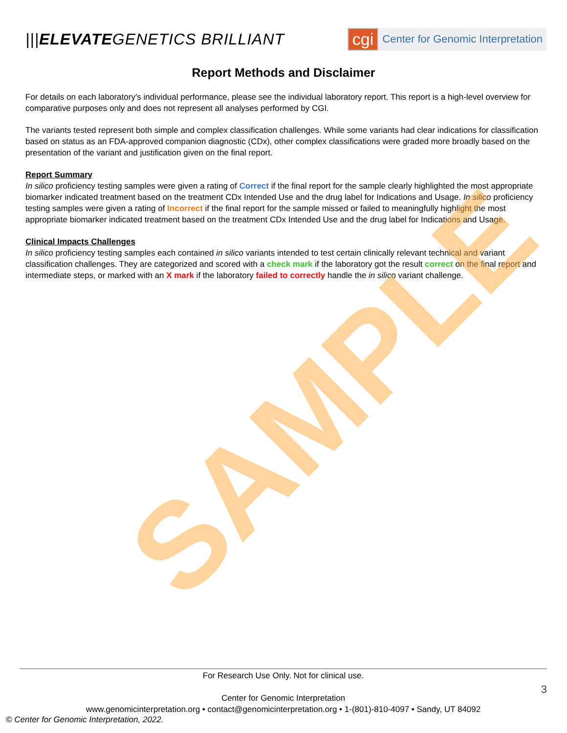|||ELEVATEGENETICS BRILLIANT
cgi Center for Genomic Interpretation
Report Methods and Disclaimer
For details on each laboratory’s individual performance, please see the individual laboratory report. This report is a high-level overview for comparative purposes only and does not represent all analyses performed by CGI.
The variants tested represent both simple and complex classification challenges. While some variants had clear indications for classification based on status as an FDA-approved companion diagnostic (CDx), other complex classifications were graded more broadly based on the presentation of the variant and justification given on the final report.
Report Summary
In silico proficiency testing samples were given a rating of Correct if the final report for the sample clearly highlighted the most appropriate biomarker indicated treatment based on the treatment CDx Intended Use and the drug label for Indications and Usage. In silico proficiency testing samples were given a rating of Incorrect if the final report for the sample missed or failed to meaningfully highlight the most appropriate biomarker indicated treatment based on the treatment CDx Intended Use and the drug label for Indications and Usage.
Clinical Impacts Challenges
In silico proficiency testing samples each contained in silico variants intended to test certain clinically relevant technical and variant classification challenges. They are categorized and scored with a check mark if the laboratory got the result correct on the final report and intermediate steps, or marked with an X mark if the laboratory failed to correctly handle the in silico variant challenge.
SAMPLE
For Research Use Only. Not for clinical use.
Center for Genomic Interpretation
www.genomicinterpretation.org • contact@genomicinterpretation.org • 1-(801)-810-4097 • Sandy, UT 84092
3
© Center for Genomic Interpretation, 2022.